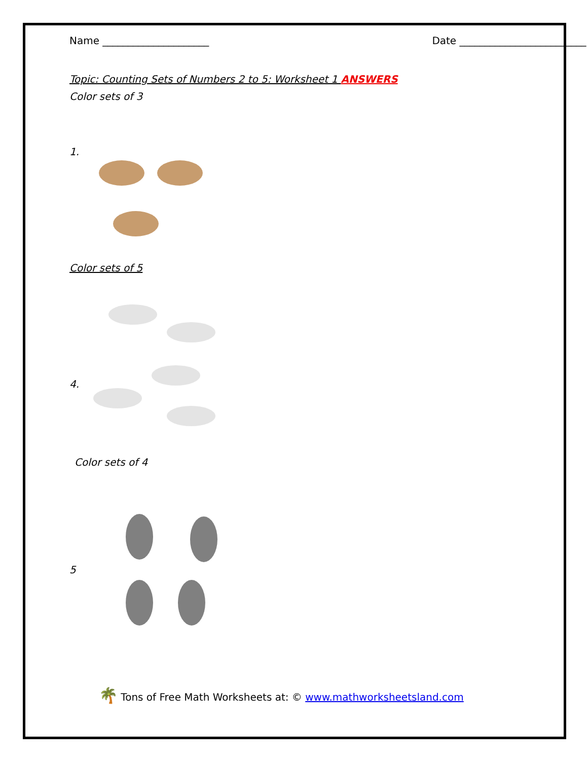Name _____________________ Date _________________________
Topic: Counting Sets of Numbers 2 to 5: Worksheet 1 ANSWERS
Color sets of 3
1.
Color sets of 5
4.
Color sets of 4
5
🌴 Tons of Free Math Worksheets at: © www.mathworksheetsland.com